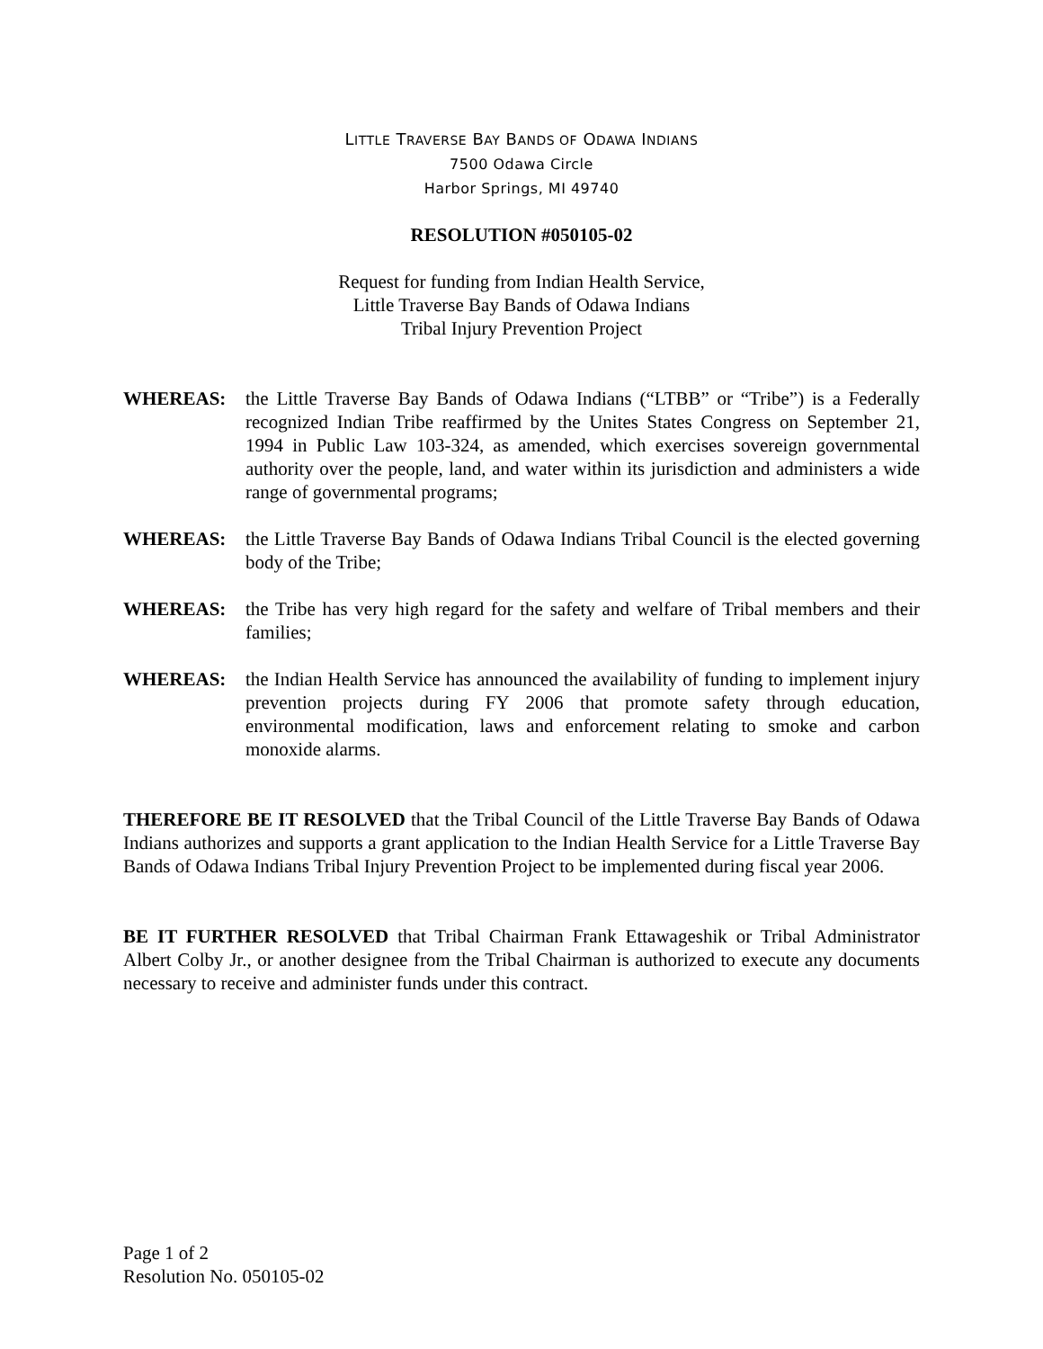LITTLE TRAVERSE BAY BANDS OF ODAWA INDIANS
7500 Odawa Circle
Harbor Springs, MI 49740
RESOLUTION #050105-02
Request for funding from Indian Health Service,
Little Traverse Bay Bands of Odawa Indians
Tribal Injury Prevention Project
WHEREAS: the Little Traverse Bay Bands of Odawa Indians (“LTBB” or “Tribe”) is a Federally recognized Indian Tribe reaffirmed by the Unites States Congress on September 21, 1994 in Public Law 103-324, as amended, which exercises sovereign governmental authority over the people, land, and water within its jurisdiction and administers a wide range of governmental programs;
WHEREAS: the Little Traverse Bay Bands of Odawa Indians Tribal Council is the elected governing body of the Tribe;
WHEREAS: the Tribe has very high regard for the safety and welfare of Tribal members and their families;
WHEREAS: the Indian Health Service has announced the availability of funding to implement injury prevention projects during FY 2006 that promote safety through education, environmental modification, laws and enforcement relating to smoke and carbon monoxide alarms.
THEREFORE BE IT RESOLVED that the Tribal Council of the Little Traverse Bay Bands of Odawa Indians authorizes and supports a grant application to the Indian Health Service for a Little Traverse Bay Bands of Odawa Indians Tribal Injury Prevention Project to be implemented during fiscal year 2006.
BE IT FURTHER RESOLVED that Tribal Chairman Frank Ettawageshik or Tribal Administrator Albert Colby Jr., or another designee from the Tribal Chairman is authorized to execute any documents necessary to receive and administer funds under this contract.
Page 1 of 2
Resolution No. 050105-02